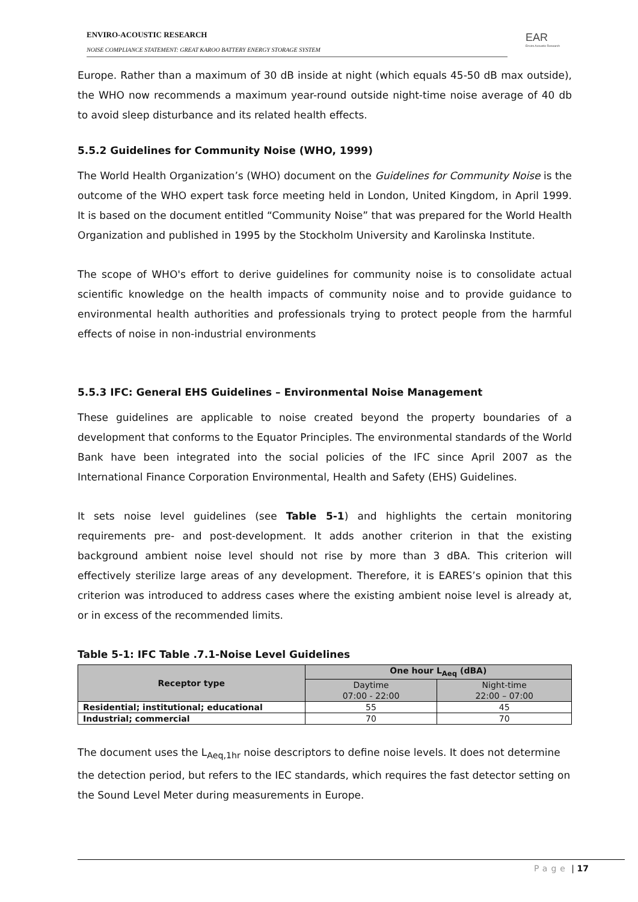ENVIRO-ACOUSTIC RESEARCH
NOISE COMPLIANCE STATEMENT: GREAT KAROO BATTERY ENERGY STORAGE SYSTEM
EAR
Enviro Acoustic Research
Europe. Rather than a maximum of 30 dB inside at night (which equals 45-50 dB max outside), the WHO now recommends a maximum year-round outside night-time noise average of 40 db to avoid sleep disturbance and its related health effects.
5.5.2 Guidelines for Community Noise (WHO, 1999)
The World Health Organization’s (WHO) document on the Guidelines for Community Noise is the outcome of the WHO expert task force meeting held in London, United Kingdom, in April 1999. It is based on the document entitled “Community Noise” that was prepared for the World Health Organization and published in 1995 by the Stockholm University and Karolinska Institute.
The scope of WHO's effort to derive guidelines for community noise is to consolidate actual scientific knowledge on the health impacts of community noise and to provide guidance to environmental health authorities and professionals trying to protect people from the harmful effects of noise in non-industrial environments
5.5.3 IFC: General EHS Guidelines – Environmental Noise Management
These guidelines are applicable to noise created beyond the property boundaries of a development that conforms to the Equator Principles. The environmental standards of the World Bank have been integrated into the social policies of the IFC since April 2007 as the International Finance Corporation Environmental, Health and Safety (EHS) Guidelines.
It sets noise level guidelines (see Table 5-1) and highlights the certain monitoring requirements pre- and post-development. It adds another criterion in that the existing background ambient noise level should not rise by more than 3 dBA. This criterion will effectively sterilize large areas of any development. Therefore, it is EARES’s opinion that this criterion was introduced to address cases where the existing ambient noise level is already at, or in excess of the recommended limits.
Table 5-1: IFC Table .7.1-Noise Level Guidelines
| Receptor type | One hour L<sub>Aeq</sub> (dBA) | |
| --- | --- | --- |
| | Daytime 07:00 - 22:00 | Night-time 22:00 – 07:00 |
| Residential; institutional; educational | 55 | 45 |
| Industrial; commercial | 70 | 70 |
The document uses the L<sub>Aeq,1hr</sub> noise descriptors to define noise levels. It does not determine the detection period, but refers to the IEC standards, which requires the fast detector setting on the Sound Level Meter during measurements in Europe.
Page | 17